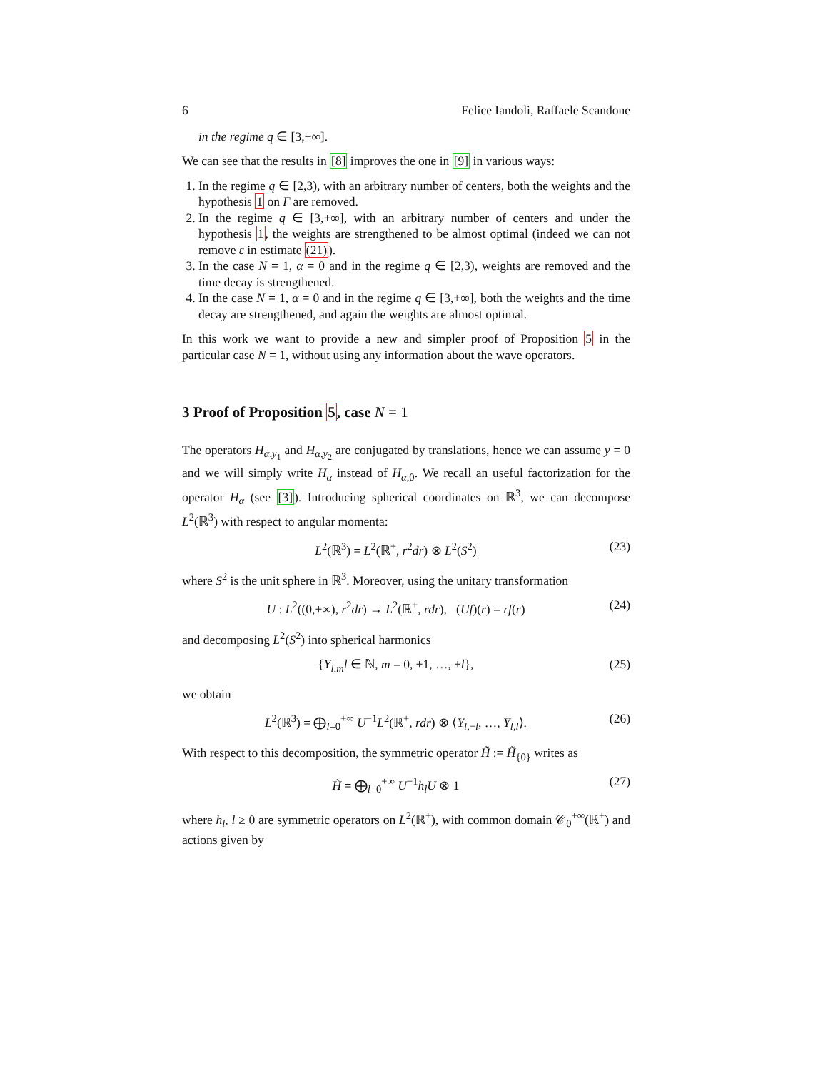6 Felice Iandoli, Raffaele Scandone
in the regime q ∈ [3,+∞].
We can see that the results in [8] improves the one in [9] in various ways:
1. In the regime q ∈ [2,3), with an arbitrary number of centers, both the weights and the hypothesis 1 on Γ are removed.
2. In the regime q ∈ [3,+∞], with an arbitrary number of centers and under the hypothesis 1, the weights are strengthened to be almost optimal (indeed we can not remove ε in estimate (21)).
3. In the case N = 1, α = 0 and in the regime q ∈ [2,3), weights are removed and the time decay is strengthened.
4. In the case N = 1, α = 0 and in the regime q ∈ [3,+∞], both the weights and the time decay are strengthened, and again the weights are almost optimal.
In this work we want to provide a new and simpler proof of Proposition 5 in the particular case N = 1, without using any information about the wave operators.
3 Proof of Proposition 5, case N = 1
The operators H<sub>α,y<sub>1</sub></sub> and H<sub>α,y<sub>2</sub></sub> are conjugated by translations, hence we can assume y = 0 and we will simply write H<sub>α</sub> instead of H<sub>α,0</sub>. We recall an useful factorization for the operator H<sub>α</sub> (see [3]). Introducing spherical coordinates on ℝ<sup>3</sup>, we can decompose L<sup>2</sup>(ℝ<sup>3</sup>) with respect to angular momenta:
L<sup>2</sup>(ℝ<sup>3</sup>) = L<sup>2</sup>(ℝ<sup>+</sup>, r<sup>2</sup>dr) ⊗ L<sup>2</sup>(S<sup>2</sup>) (23)
where S<sup>2</sup> is the unit sphere in ℝ<sup>3</sup>. Moreover, using the unitary transformation
U : L<sup>2</sup>((0,+∞), r<sup>2</sup>dr) → L<sup>2</sup>(ℝ<sup>+</sup>, rdr), (Uf)(r) = rf(r) (24)
and decomposing L<sup>2</sup>(S<sup>2</sup>) into spherical harmonics
{Y<sub>l,m</sub>l ∈ ℕ, m = 0, ±1, …, ±l}, (25)
we obtain
L<sup>2</sup>(ℝ<sup>3</sup>) = ⨁<sub>l=0</sub><sup>+∞</sup> U<sup>−1</sup>L<sup>2</sup>(ℝ<sup>+</sup>, rdr) ⊗ ⟨Y<sub>l,−l</sub>, …, Y<sub>l,l</sub>⟩. (26)
With respect to this decomposition, the symmetric operator H̃ := H̃<sub>{0}</sub> writes as
H̃ = ⨁<sub>l=0</sub><sup>+∞</sup> U<sup>−1</sup>h<sub>l</sub>U ⊗ 1 (27)
where h<sub>l</sub>, l ≥ 0 are symmetric operators on L<sup>2</sup>(ℝ<sup>+</sup>), with common domain 𝒞<sub>0</sub><sup>+∞</sup>(ℝ<sup>+</sup>) and actions given by